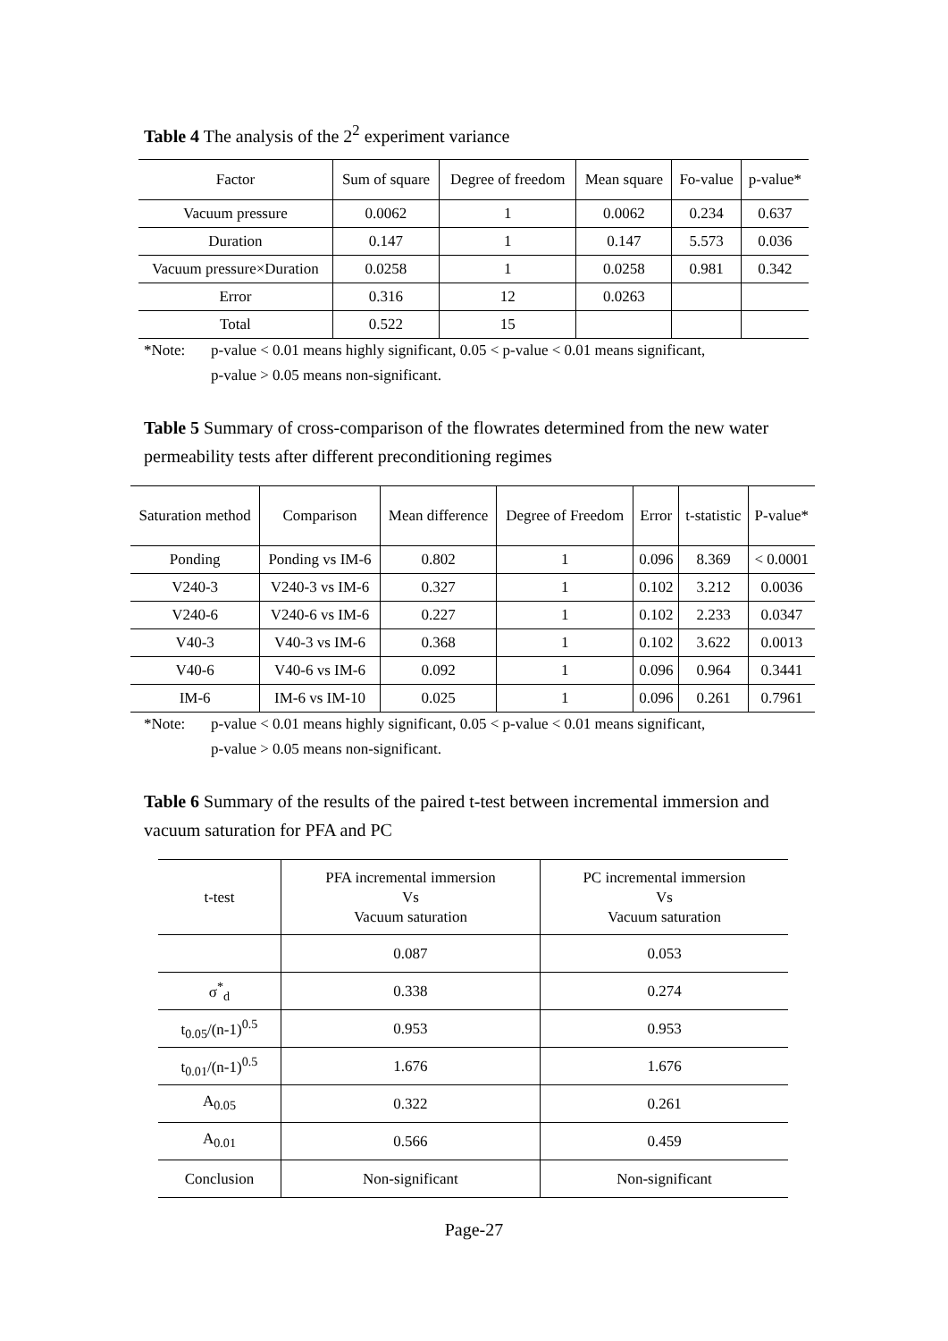Table 4 The analysis of the 2<sup>2</sup> experiment variance
| Factor | Sum of square | Degree of freedom | Mean square | Fo-value | p-value* |
| --- | --- | --- | --- | --- | --- |
| Vacuum pressure | 0.0062 | 1 | 0.0062 | 0.234 | 0.637 |
| Duration | 0.147 | 1 | 0.147 | 5.573 | 0.036 |
| Vacuum pressure×Duration | 0.0258 | 1 | 0.0258 | 0.981 | 0.342 |
| Error | 0.316 | 12 | 0.0263 | | |
| Total | 0.522 | 15 | | | |
*Note: p-value < 0.01 means highly significant, 0.05 < p-value < 0.01 means significant,
p-value > 0.05 means non-significant.
Table 5 Summary of cross-comparison of the flowrates determined from the new water permeability tests after different preconditioning regimes
| Saturation method | Comparison | Mean difference | Degree of Freedom | Error | t-statistic | P-value* |
| --- | --- | --- | --- | --- | --- | --- |
| Ponding | Ponding vs IM-6 | 0.802 | 1 | 0.096 | 8.369 | < 0.0001 |
| V240-3 | V240-3 vs IM-6 | 0.327 | 1 | 0.102 | 3.212 | 0.0036 |
| V240-6 | V240-6 vs IM-6 | 0.227 | 1 | 0.102 | 2.233 | 0.0347 |
| V40-3 | V40-3 vs IM-6 | 0.368 | 1 | 0.102 | 3.622 | 0.0013 |
| V40-6 | V40-6 vs IM-6 | 0.092 | 1 | 0.096 | 0.964 | 0.3441 |
| IM-6 | IM-6 vs IM-10 | 0.025 | 1 | 0.096 | 0.261 | 0.7961 |
*Note: p-value < 0.01 means highly significant, 0.05 < p-value < 0.01 means significant,
p-value > 0.05 means non-significant.
Table 6 Summary of the results of the paired t-test between incremental immersion and vacuum saturation for PFA and PC
| t-test | PFA incremental immersion Vs Vacuum saturation | PC incremental immersion Vs Vacuum saturation |
| --- | --- | --- |
| | 0.087 | 0.053 |
| σ<sup>*</sup><sub>d</sub> | 0.338 | 0.274 |
| t<sub>0.05</sub>/(n-1)<sup>0.5</sup> | 0.953 | 0.953 |
| t<sub>0.01</sub>/(n-1)<sup>0.5</sup> | 1.676 | 1.676 |
| A<sub>0.05</sub> | 0.322 | 0.261 |
| A<sub>0.01</sub> | 0.566 | 0.459 |
| Conclusion | Non-significant | Non-significant |
Page-27